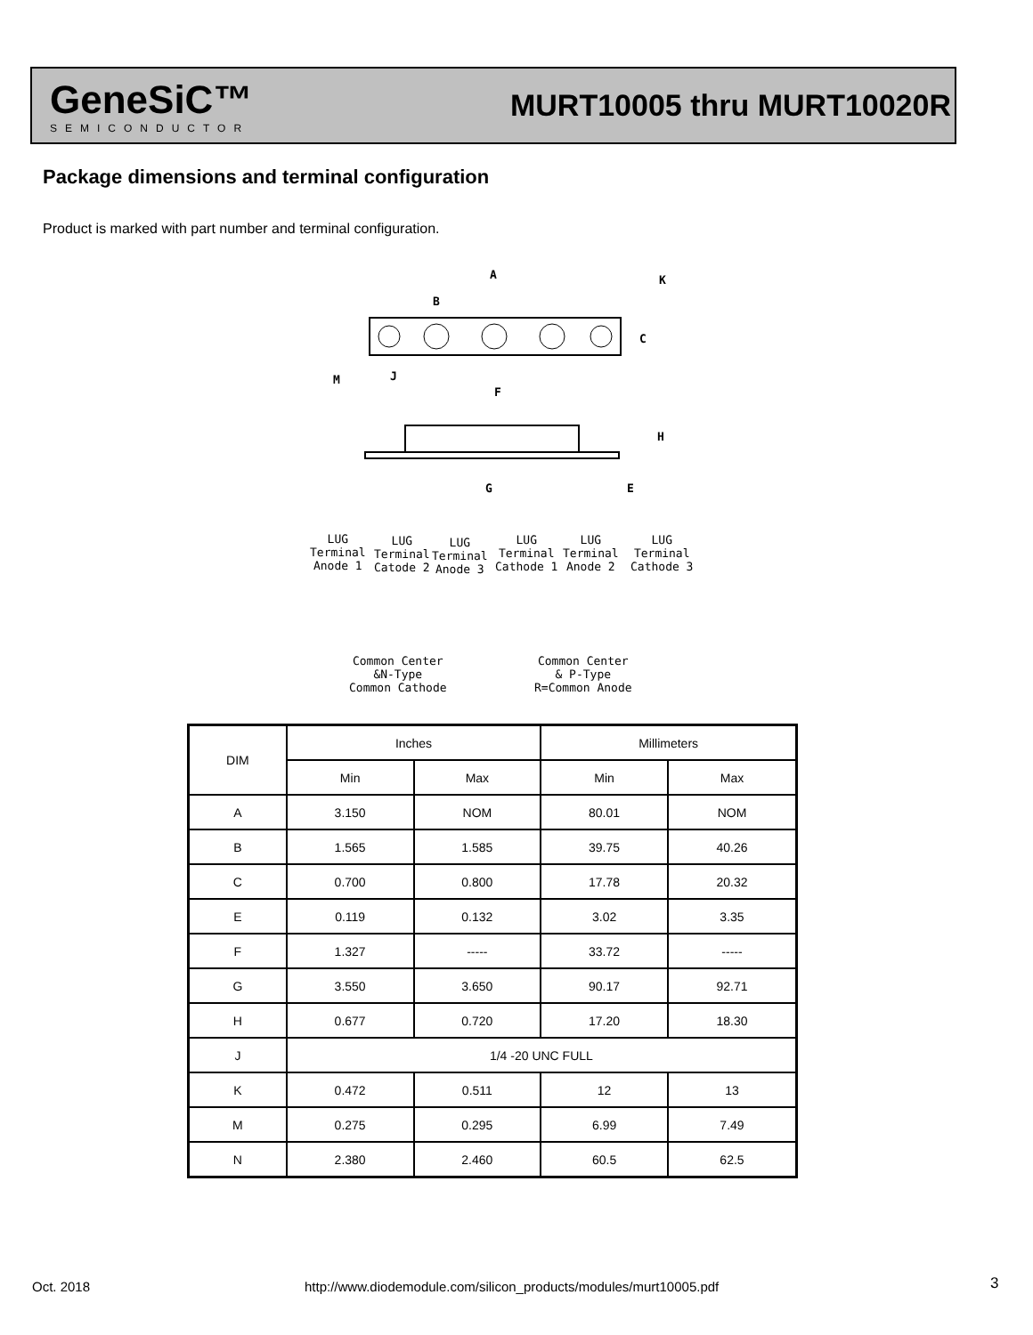GeneSiC™
SEMICONDUCTOR
MURT10005 thru MURT10020R
Package dimensions and terminal configuration
Product is marked with part number and terminal configuration.
A K
B
C
M J
F
H
G E
LUG
Terminal
Anode 1
LUG
Terminal
Catode 2
LUG
Terminal
Anode 3
LUG
Terminal
Cathode 1
LUG
Terminal
Anode 2
LUG
Terminal
Cathode 3
Common Center
&N-Type
Common Cathode
Common Center
& P-Type
R=Common Anode
| DIM | Inches | | Millimeters | |
| --- | --- | --- | --- | --- |
| | Min | Max | Min | Max |
| A | 3.150 | NOM | 80.01 | NOM |
| B | 1.565 | 1.585 | 39.75 | 40.26 |
| C | 0.700 | 0.800 | 17.78 | 20.32 |
| E | 0.119 | 0.132 | 3.02 | 3.35 |
| F | 1.327 | ----- | 33.72 | ----- |
| G | 3.550 | 3.650 | 90.17 | 92.71 |
| H | 0.677 | 0.720 | 17.20 | 18.30 |
| J | 1/4 -20 UNC FULL | | | |
| K | 0.472 | 0.511 | 12 | 13 |
| M | 0.275 | 0.295 | 6.99 | 7.49 |
| N | 2.380 | 2.460 | 60.5 | 62.5 |
Oct. 2018
http://www.diodemodule.com/silicon_products/modules/murt10005.pdf
3